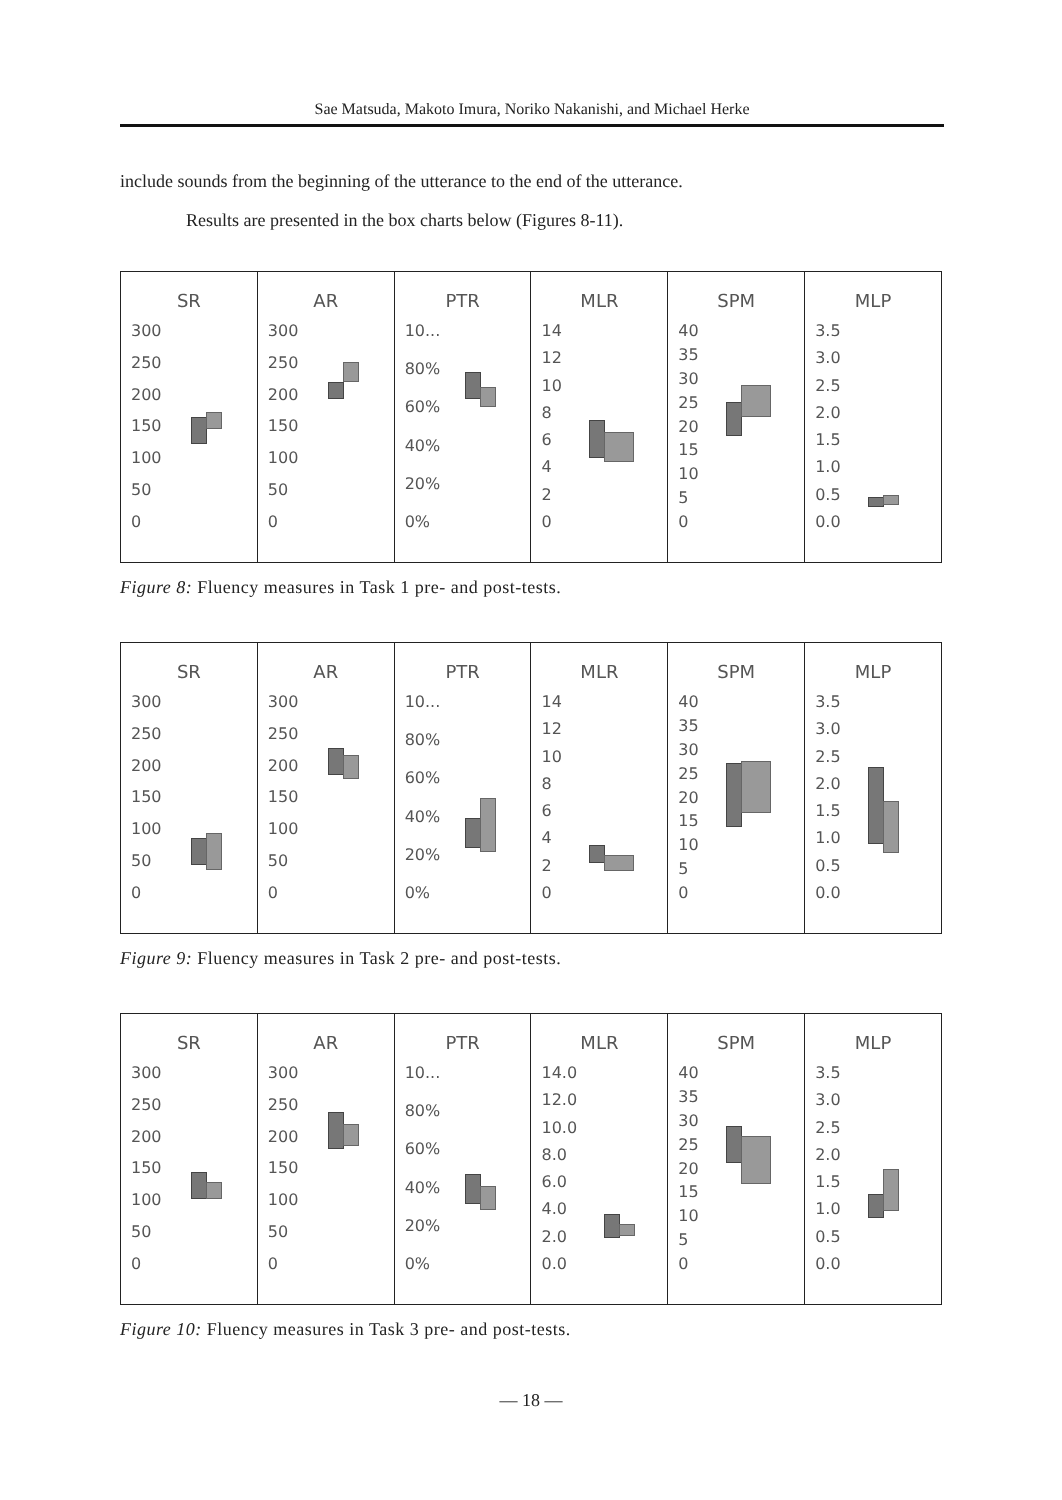Sae Matsuda, Makoto Imura, Noriko Nakanishi, and Michael Herke
include sounds from the beginning of the utterance to the end of the utterance.
Results are presented in the box charts below (Figures 8-11).
SR
300
250
200
150
100
50
0
AR
300
250
200
150
100
50
0
PTR
10...
80%
60%
40%
20%
0%
MLR
14
12
10
86420
SPM
40
35
30
25
20
15
10
5
0
MLP
3.5
3.0
2.5
2.0
1.5
1.0
0.5
0.0
Figure 8: Fluency measures in Task 1 pre- and post-tests.
SR
300
250
200
150
100
50
0
AR
300
250
200
150
100
50
0
PTR
10...
80%
60%
40%
20%
0%
MLR
14
12
10
86420
SPM
40
35
30
25
20
15
10
5
0
MLP
3.5
3.0
2.5
2.0
1.5
1.0
0.5
0.0
Figure 9: Fluency measures in Task 2 pre- and post-tests.
SR
300
250
200
150
100
50
0
AR
300
250
200
150
100
50
0
PTR
10...
80%
60%
40%
20%
0%
MLR
14.0
12.0
10.0
8.0
6.0
4.0
2.0
0.0
SPM
40
35
30
25
20
15
10
5
0
MLP
3.5
3.0
2.5
2.0
1.5
1.0
0.5
0.0
Figure 10: Fluency measures in Task 3 pre- and post-tests.
— 18 —